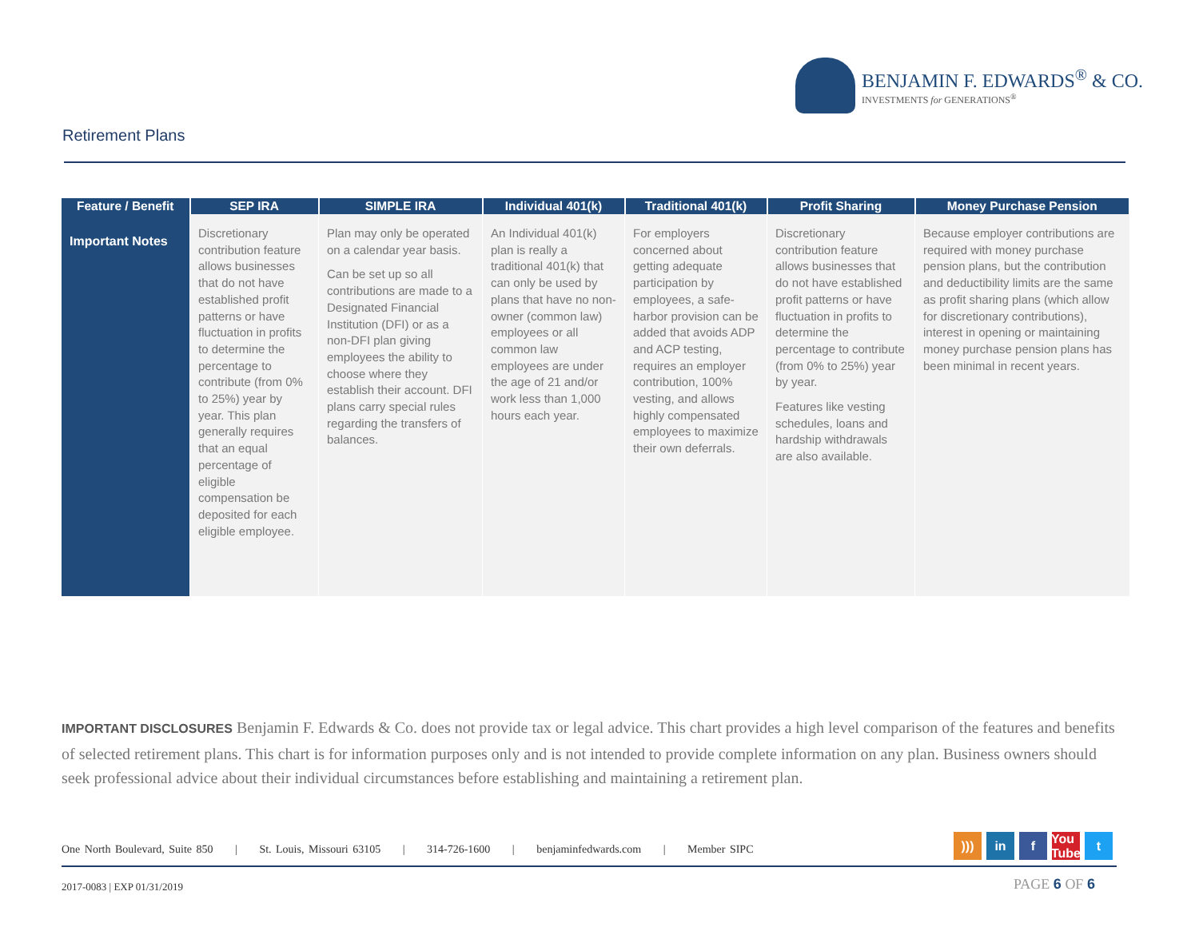BENJAMIN F. EDWARDS<sup>®</sup> & CO.
INVESTMENTS for GENERATIONS<sup>®</sup>
Retirement Plans
| Feature / Benefit | SEP IRA | SIMPLE IRA | Individual 401(k) | Traditional 401(k) | Profit Sharing | Money Purchase Pension |
| --- | --- | --- | --- | --- | --- | --- |
| Important Notes | Discretionary contribution feature allows businesses that do not have established profit patterns or have fluctuation in profits to determine the percentage to contribute (from 0% to 25%) year by year. This plan generally requires that an equal percentage of eligible compensation be deposited for each eligible employee. | Plan may only be operated on a calendar year basis. Can be set up so all contributions are made to a Designated Financial Institution (DFI) or as a non-DFI plan giving employees the ability to choose where they establish their account. DFI plans carry special rules regarding the transfers of balances. | An Individual 401(k) plan is really a traditional 401(k) that can only be used by plans that have no non-owner (common law) employees or all common law employees are under the age of 21 and/or work less than 1,000 hours each year. | For employers concerned about getting adequate participation by employees, a safe-harbor provision can be added that avoids ADP and ACP testing, requires an employer contribution, 100% vesting, and allows highly compensated employees to maximize their own deferrals. | Discretionary contribution feature allows businesses that do not have established profit patterns or have fluctuation in profits to determine the percentage to contribute (from 0% to 25%) year by year. Features like vesting schedules, loans and hardship withdrawals are also available. | Because employer contributions are required with money purchase pension plans, but the contribution and deductibility limits are the same as profit sharing plans (which allow for discretionary contributions), interest in opening or maintaining money purchase pension plans has been minimal in recent years. |
IMPORTANT DISCLOSURES Benjamin F. Edwards & Co. does not provide tax or legal advice. This chart provides a high level comparison of the features and benefits of selected retirement plans. This chart is for information purposes only and is not intended to provide complete information on any plan. Business owners should seek professional advice about their individual circumstances before establishing and maintaining a retirement plan.
One North Boulevard, Suite 850 | St. Louis, Missouri 63105 | 314-726-1600 | benjaminfedwards.com | Member SIPC
))) in f You Tube t
2017-0083 | EXP 01/31/2019 PAGE 6 OF 6